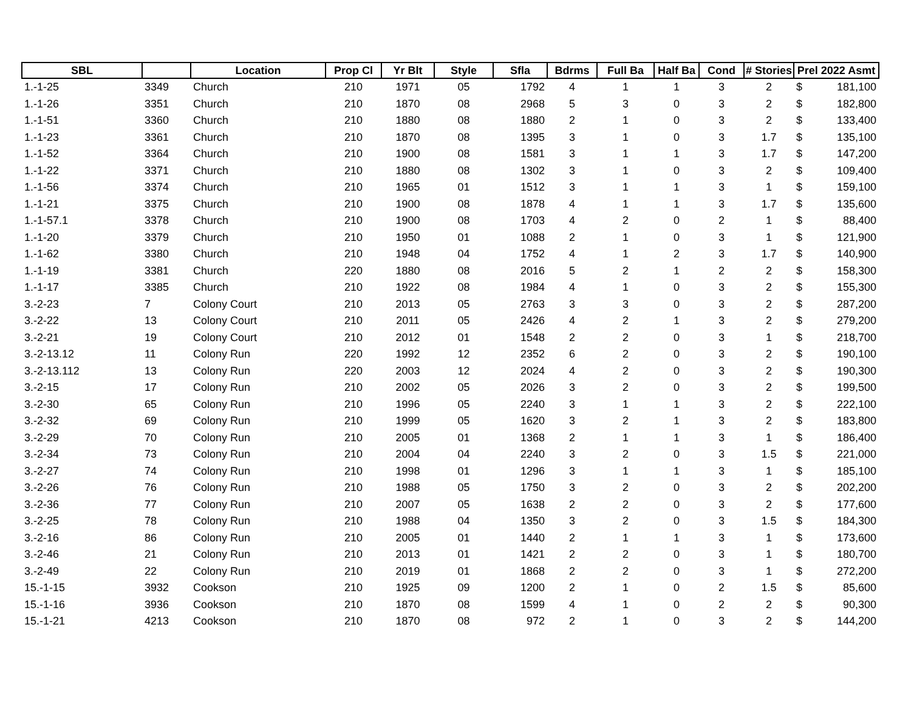| SBL | | Location | Prop Cl | Yr Blt | Style | Sfla | Bdrms | Full Ba | Half Ba | Cond | # Stories | Prel 2022 Asmt | |
| --- | --- | --- | --- | --- | --- | --- | --- | --- | --- | --- | --- | --- | --- |
| 1.-1-25 | 3349 | Church | 210 | 1971 | 05 | 1792 | 4 | 1 | 1 | 3 | 2 | $ | 181,100 |
| 1.-1-26 | 3351 | Church | 210 | 1870 | 08 | 2968 | 5 | 3 | 0 | 3 | 2 | $ | 182,800 |
| 1.-1-51 | 3360 | Church | 210 | 1880 | 08 | 1880 | 2 | 1 | 0 | 3 | 2 | $ | 133,400 |
| 1.-1-23 | 3361 | Church | 210 | 1870 | 08 | 1395 | 3 | 1 | 0 | 3 | 1.7 | $ | 135,100 |
| 1.-1-52 | 3364 | Church | 210 | 1900 | 08 | 1581 | 3 | 1 | 1 | 3 | 1.7 | $ | 147,200 |
| 1.-1-22 | 3371 | Church | 210 | 1880 | 08 | 1302 | 3 | 1 | 0 | 3 | 2 | $ | 109,400 |
| 1.-1-56 | 3374 | Church | 210 | 1965 | 01 | 1512 | 3 | 1 | 1 | 3 | 1 | $ | 159,100 |
| 1.-1-21 | 3375 | Church | 210 | 1900 | 08 | 1878 | 4 | 1 | 1 | 3 | 1.7 | $ | 135,600 |
| 1.-1-57.1 | 3378 | Church | 210 | 1900 | 08 | 1703 | 4 | 2 | 0 | 2 | 1 | $ | 88,400 |
| 1.-1-20 | 3379 | Church | 210 | 1950 | 01 | 1088 | 2 | 1 | 0 | 3 | 1 | $ | 121,900 |
| 1.-1-62 | 3380 | Church | 210 | 1948 | 04 | 1752 | 4 | 1 | 2 | 3 | 1.7 | $ | 140,900 |
| 1.-1-19 | 3381 | Church | 220 | 1880 | 08 | 2016 | 5 | 2 | 1 | 2 | 2 | $ | 158,300 |
| 1.-1-17 | 3385 | Church | 210 | 1922 | 08 | 1984 | 4 | 1 | 0 | 3 | 2 | $ | 155,300 |
| 3.-2-23 | 7 | Colony Court | 210 | 2013 | 05 | 2763 | 3 | 3 | 0 | 3 | 2 | $ | 287,200 |
| 3.-2-22 | 13 | Colony Court | 210 | 2011 | 05 | 2426 | 4 | 2 | 1 | 3 | 2 | $ | 279,200 |
| 3.-2-21 | 19 | Colony Court | 210 | 2012 | 01 | 1548 | 2 | 2 | 0 | 3 | 1 | $ | 218,700 |
| 3.-2-13.12 | 11 | Colony Run | 220 | 1992 | 12 | 2352 | 6 | 2 | 0 | 3 | 2 | $ | 190,100 |
| 3.-2-13.112 | 13 | Colony Run | 220 | 2003 | 12 | 2024 | 4 | 2 | 0 | 3 | 2 | $ | 190,300 |
| 3.-2-15 | 17 | Colony Run | 210 | 2002 | 05 | 2026 | 3 | 2 | 0 | 3 | 2 | $ | 199,500 |
| 3.-2-30 | 65 | Colony Run | 210 | 1996 | 05 | 2240 | 3 | 1 | 1 | 3 | 2 | $ | 222,100 |
| 3.-2-32 | 69 | Colony Run | 210 | 1999 | 05 | 1620 | 3 | 2 | 1 | 3 | 2 | $ | 183,800 |
| 3.-2-29 | 70 | Colony Run | 210 | 2005 | 01 | 1368 | 2 | 1 | 1 | 3 | 1 | $ | 186,400 |
| 3.-2-34 | 73 | Colony Run | 210 | 2004 | 04 | 2240 | 3 | 2 | 0 | 3 | 1.5 | $ | 221,000 |
| 3.-2-27 | 74 | Colony Run | 210 | 1998 | 01 | 1296 | 3 | 1 | 1 | 3 | 1 | $ | 185,100 |
| 3.-2-26 | 76 | Colony Run | 210 | 1988 | 05 | 1750 | 3 | 2 | 0 | 3 | 2 | $ | 202,200 |
| 3.-2-36 | 77 | Colony Run | 210 | 2007 | 05 | 1638 | 2 | 2 | 0 | 3 | 2 | $ | 177,600 |
| 3.-2-25 | 78 | Colony Run | 210 | 1988 | 04 | 1350 | 3 | 2 | 0 | 3 | 1.5 | $ | 184,300 |
| 3.-2-16 | 86 | Colony Run | 210 | 2005 | 01 | 1440 | 2 | 1 | 1 | 3 | 1 | $ | 173,600 |
| 3.-2-46 | 21 | Colony Run | 210 | 2013 | 01 | 1421 | 2 | 2 | 0 | 3 | 1 | $ | 180,700 |
| 3.-2-49 | 22 | Colony Run | 210 | 2019 | 01 | 1868 | 2 | 2 | 0 | 3 | 1 | $ | 272,200 |
| 15.-1-15 | 3932 | Cookson | 210 | 1925 | 09 | 1200 | 2 | 1 | 0 | 2 | 1.5 | $ | 85,600 |
| 15.-1-16 | 3936 | Cookson | 210 | 1870 | 08 | 1599 | 4 | 1 | 0 | 2 | 2 | $ | 90,300 |
| 15.-1-21 | 4213 | Cookson | 210 | 1870 | 08 | 972 | 2 | 1 | 0 | 3 | 2 | $ | 144,200 |